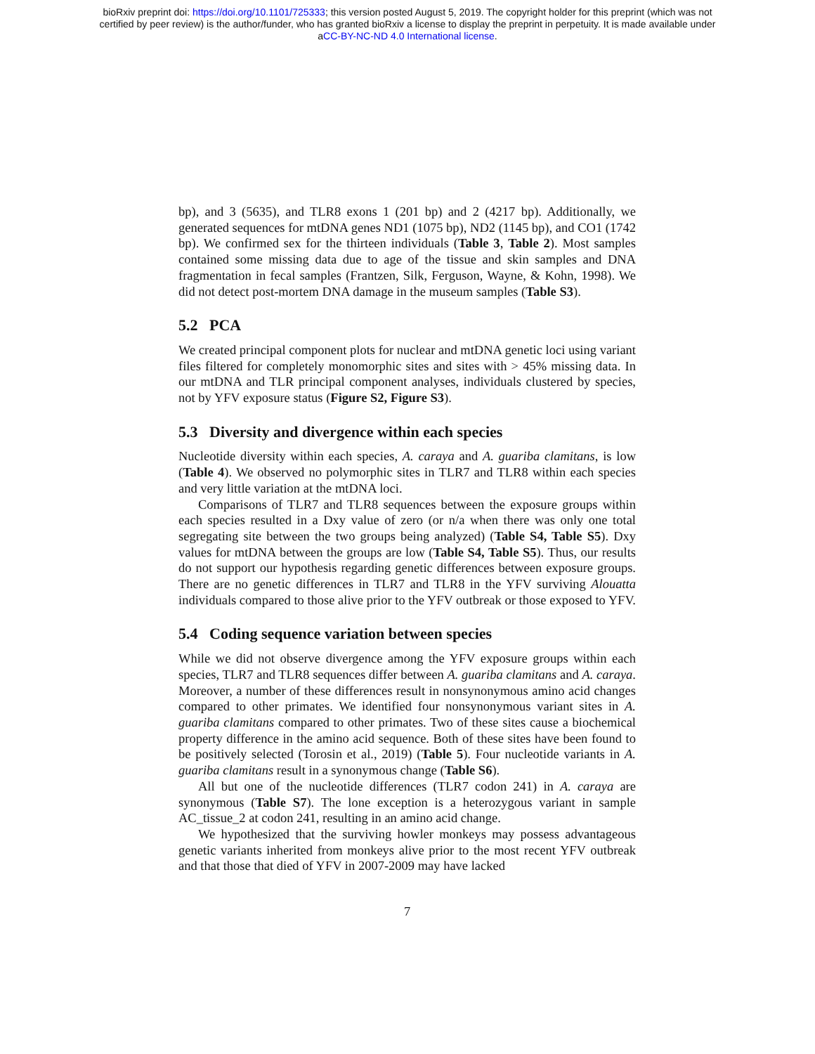bioRxiv preprint doi: https://doi.org/10.1101/725333; this version posted August 5, 2019. The copyright holder for this preprint (which was not
certified by peer review) is the author/funder, who has granted bioRxiv a license to display the preprint in perpetuity. It is made available under
aCC-BY-NC-ND 4.0 International license.
bp), and 3 (5635), and TLR8 exons 1 (201 bp) and 2 (4217 bp). Additionally, we generated sequences for mtDNA genes ND1 (1075 bp), ND2 (1145 bp), and CO1 (1742 bp). We confirmed sex for the thirteen individuals (Table 3, Table 2). Most samples contained some missing data due to age of the tissue and skin samples and DNA fragmentation in fecal samples (Frantzen, Silk, Ferguson, Wayne, & Kohn, 1998). We did not detect post-mortem DNA damage in the museum samples (Table S3).
5.2 PCA
We created principal component plots for nuclear and mtDNA genetic loci using variant files filtered for completely monomorphic sites and sites with > 45% missing data. In our mtDNA and TLR principal component analyses, individuals clustered by species, not by YFV exposure status (Figure S2, Figure S3).
5.3 Diversity and divergence within each species
Nucleotide diversity within each species, A. caraya and A. guariba clamitans, is low (Table 4). We observed no polymorphic sites in TLR7 and TLR8 within each species and very little variation at the mtDNA loci.
Comparisons of TLR7 and TLR8 sequences between the exposure groups within each species resulted in a Dxy value of zero (or n/a when there was only one total segregating site between the two groups being analyzed) (Table S4, Table S5). Dxy values for mtDNA between the groups are low (Table S4, Table S5). Thus, our results do not support our hypothesis regarding genetic differences between exposure groups. There are no genetic differences in TLR7 and TLR8 in the YFV surviving Alouatta individuals compared to those alive prior to the YFV outbreak or those exposed to YFV.
5.4 Coding sequence variation between species
While we did not observe divergence among the YFV exposure groups within each species, TLR7 and TLR8 sequences differ between A. guariba clamitans and A. caraya. Moreover, a number of these differences result in nonsynonymous amino acid changes compared to other primates. We identified four nonsynonymous variant sites in A. guariba clamitans compared to other primates. Two of these sites cause a biochemical property difference in the amino acid sequence. Both of these sites have been found to be positively selected (Torosin et al., 2019) (Table 5). Four nucleotide variants in A. guariba clamitans result in a synonymous change (Table S6).
All but one of the nucleotide differences (TLR7 codon 241) in A. caraya are synonymous (Table S7). The lone exception is a heterozygous variant in sample AC_tissue_2 at codon 241, resulting in an amino acid change.
We hypothesized that the surviving howler monkeys may possess advantageous genetic variants inherited from monkeys alive prior to the most recent YFV outbreak and that those that died of YFV in 2007-2009 may have lacked
7